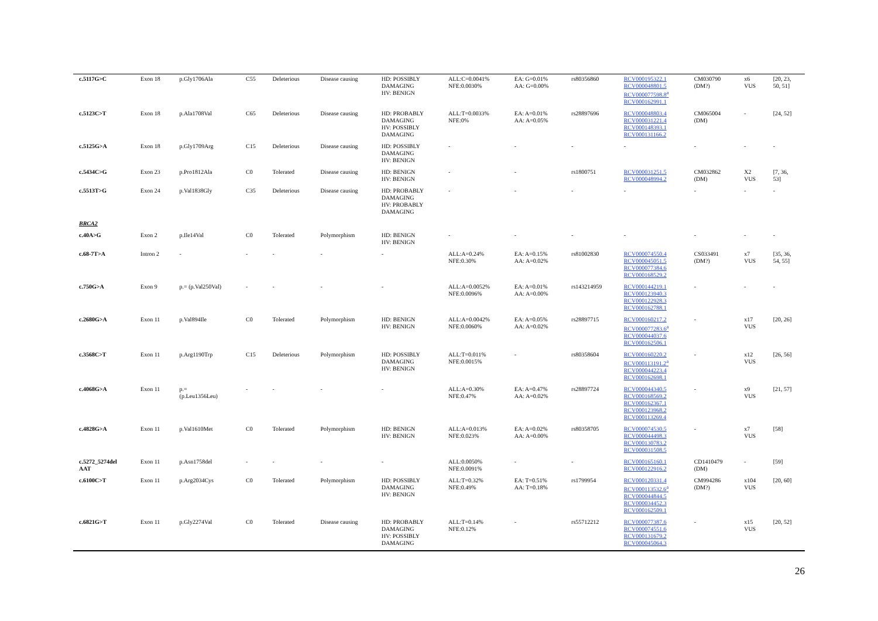| c.5117G>C | Exon 18 | p.Gly1706Ala | C55 | Deleterious | Disease causing | HD: POSSIBLY DAMAGING HV: BENIGN | ALL:C=0.0041% NFE:0.0030% | EA: G=0.01% AA: G=0.00% | rs80356860 | RCV000195322.1 RCV000048801.5 RCV000077598.8<sup>a</sup> RCV000162991.1 | CM030790 (DM?) | x6 VUS | [20, 23, 50, 51] |
| c.5123C>T | Exon 18 | p.Ala1708Val | C65 | Deleterious | Disease causing | HD: PROBABLY DAMAGING HV: POSSIBLY DAMAGING | ALL:T=0.0033% NFE:0% | EA: A=0.01% AA: A=0.05% | rs28897696 | RCV000048803.4 RCV000031221.4 RCV000148393.1 RCV000131166.2 | CM065004 (DM) | - | [24, 52] |
| c.5125G>A | Exon 18 | p.Gly1709Arg | C15 | Deleterious | Disease causing | HD: POSSIBLY DAMAGING HV: BENIGN | - | - | - | - | - | - | - |
| c.5434C>G | Exon 23 | p.Pro1812Ala | C0 | Tolerated | Disease causing | HD: BENIGN HV: BENIGN | - | - | rs1800751 | RCV000031251.5 RCV000048994.2 | CM032862 (DM) | X2 VUS | [7, 36, 53] |
| c.5513T>G | Exon 24 | p.Val1838Gly | C35 | Deleterious | Disease causing | HD: PROBABLY DAMAGING HV: PROBABLY DAMAGING | - | - | - | - | - | - | - |
| BRCA2 | | | | | | | | | | | | | |
| c.40A>G | Exon 2 | p.Ile14Val | C0 | Tolerated | Polymorphism | HD: BENIGN HV: BENIGN | - | - | - | - | - | - | - |
| c.68-7T>A | Intron 2 | - | - | - | - | - | ALL:A=0.24% NFE:0.30% | EA: A=0.15% AA: A=0.02% | rs81002830 | RCV000074550.4 RCV000045051.5 RCV000077384.6 RCV000168529.2 | CS033491 (DM?) | x7 VUS | [35, 36, 54, 55] |
| c.750G>A | Exon 9 | p.= (p.Val250Val) | - | - | - | - | ALL:A=0.0052% NFE:0.0096% | EA: A=0.01% AA: A=0.00% | rs143214959 | RCV000144219.1 RCV000123940.3 RCV000122928.3 RCV000162788.1 | - | - | - |
| c.2680G>A | Exon 11 | p.Val894Ile | C0 | Tolerated | Polymorphism | HD: BENIGN HV: BENIGN | ALL:A=0.0042% NFE:0.0060% | EA: A=0.05% AA: A=0.02% | rs28897715 | RCV000160217.2 RCV000077283.6<sup>a</sup> RCV000044037.6 RCV000162506.1 | - | x17 VUS | [20, 26] |
| c.3568C>T | Exon 11 | p.Arg1190Trp | C15 | Deleterious | Polymorphism | HD: POSSIBLY DAMAGING HV: BENIGN | ALL:T=0.011% NFE:0.0015% | - | rs80358604 | RCV000160220.2 RCV000113191.2<sup>a</sup> RCV000044223.4 RCV000162698.1 | - | x12 VUS | [26, 56] |
| c.4068G>A | Exon 11 | p.= (p.Leu1356Leu) | - | - | - | - | ALL:A=0.30% NFE:0.47% | EA: A=0.47% AA: A=0.02% | rs28897724 | RCV000044340.5 RCV000168569.2 RCV000162367.1 RCV000123968.2 RCV000113269.4 | - | x9 VUS | [21, 57] |
| c.4828G>A | Exon 11 | p.Val1610Met | C0 | Tolerated | Polymorphism | HD: BENIGN HV: BENIGN | ALL:A=0.013% NFE:0.023% | EA: A=0.02% AA: A=0.00% | rs80358705 | RCV000074530.5 RCV000044498.3 RCV000130783.2 RCV000031508.5 | - | x7 VUS | [58] |
| c.5272_5274del AAT | Exon 11 | p.Asn1758del | - | - | - | - | ALL:0.0050% NFE:0.0091% | - | - | RCV000165160.1 RCV000122916.2 | CD1410479 (DM) | - | [59] |
| c.6100C>T | Exon 11 | p.Arg2034Cys | C0 | Tolerated | Polymorphism | HD: POSSIBLY DAMAGING HV: BENIGN | ALL:T=0.32% NFE:0.49% | EA: T=0.51% AA: T=0.18% | rs1799954 | RCV000120331.4 RCV000113532.6<sup>a</sup> RCV000044844.5 RCV000034452.3 RCV000162509.1 | CM994286 (DM?) | x104 VUS | [20, 60] |
| c.6821G>T | Exon 11 | p.Gly2274Val | C0 | Tolerated | Disease causing | HD: PROBABLY DAMAGING HV: POSSIBLY DAMAGING | ALL:T=0.14% NFE:0.12% | - | rs55712212 | RCV000077387.6 RCV000074551.6 RCV000131679.2 RCV000045064.3 | - | x15 VUS | [20, 52] |
26